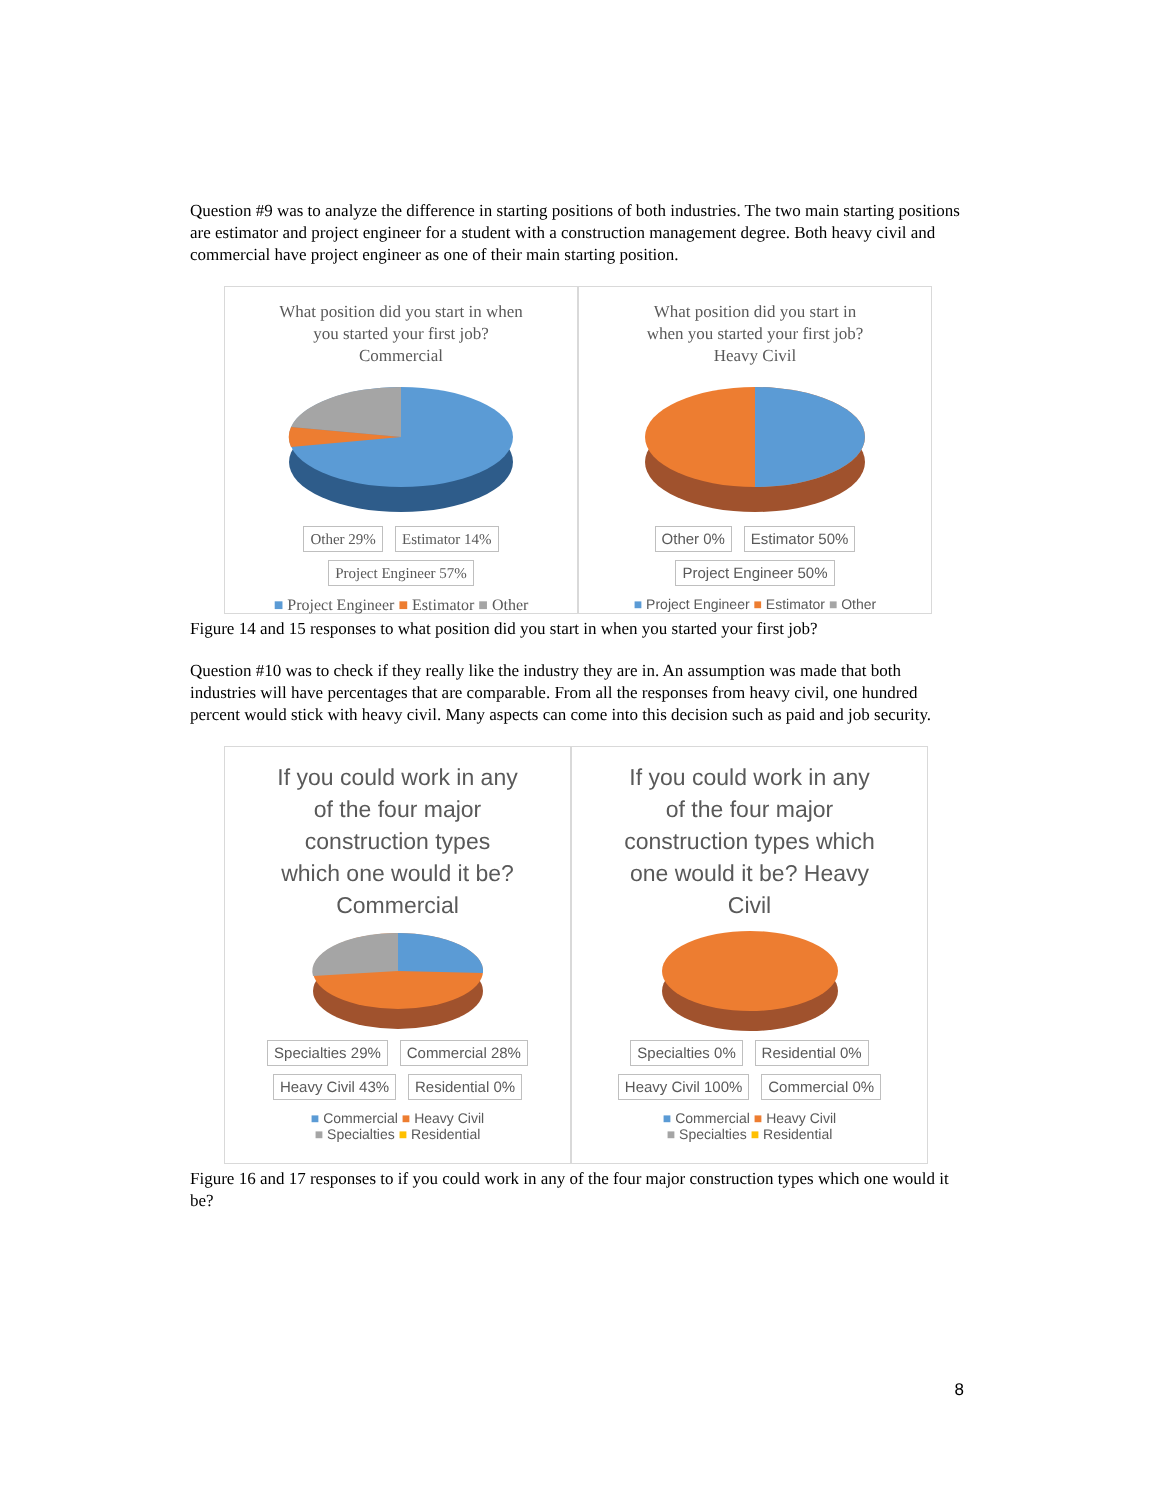Question #9 was to analyze the difference in starting positions of both industries. The two main starting positions are estimator and project engineer for a student with a construction management degree. Both heavy civil and commercial have project engineer as one of their main starting position.
What position did you start in when
you started your first job?
Commercial
Other 29% Estimator 14% Project Engineer 57%
■ Project Engineer ■ Estimator ■ Other
What position did you start in
when you started your first job?
Heavy Civil
Other 0% Estimator 50% Project Engineer 50%
■ Project Engineer ■ Estimator ■ Other
Figure 14 and 15 responses to what position did you start in when you started your first job?
Question #10 was to check if they really like the industry they are in. An assumption was made that both industries will have percentages that are comparable. From all the responses from heavy civil, one hundred percent would stick with heavy civil. Many aspects can come into this decision such as paid and job security.
If you could work in any
of the four major
construction types
which one would it be?
Commercial
Specialties 29% Commercial 28% Heavy Civil 43% Residential 0%
■ Commercial ■ Heavy Civil
■ Specialties ■ Residential
If you could work in any
of the four major
construction types which
one would it be? Heavy
Civil
Specialties 0% Residential 0% Heavy Civil 100% Commercial 0%
■ Commercial ■ Heavy Civil
■ Specialties ■ Residential
Figure 16 and 17 responses to if you could work in any of the four major construction types which one would it be?
8